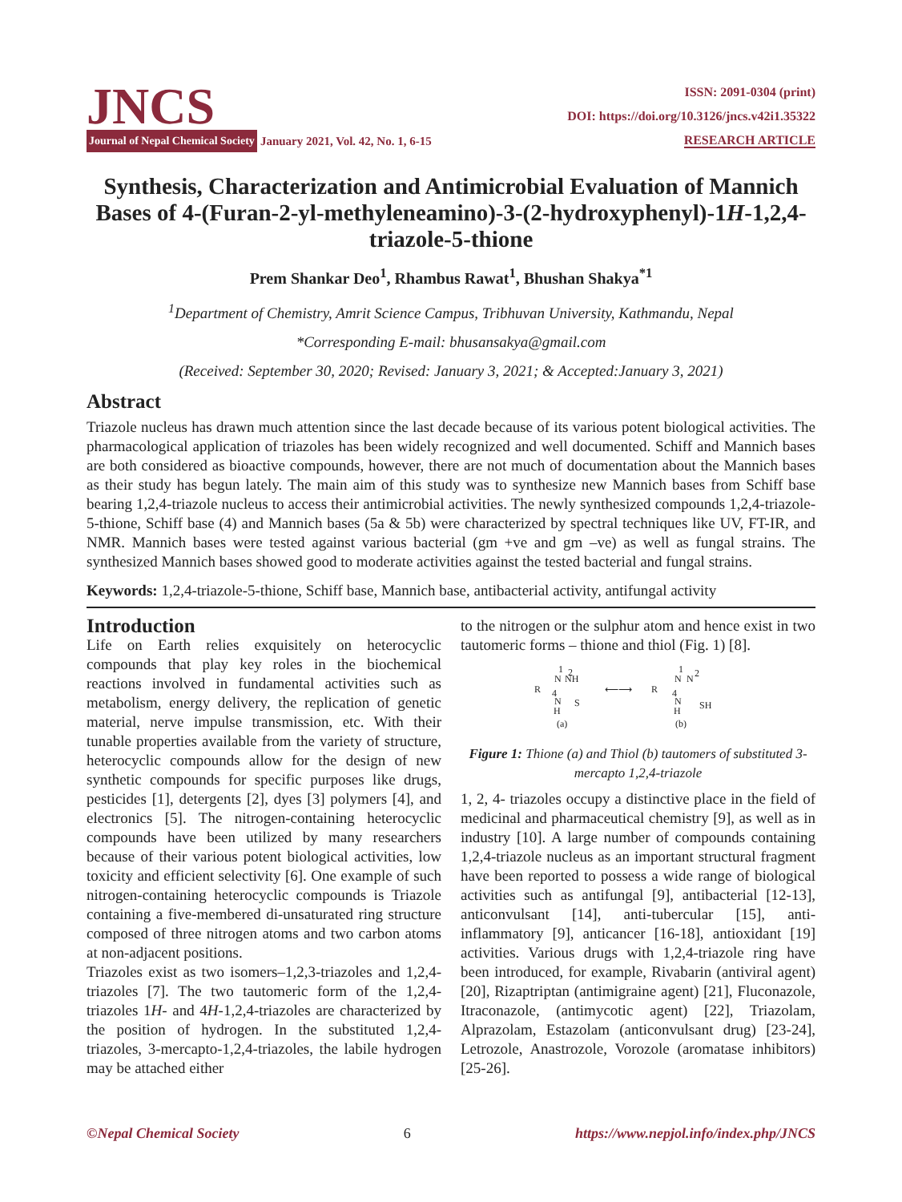JNCS
Journal of Nepal Chemical Society January 2021, Vol. 42, No. 1, 6-15
ISSN: 2091-0304 (print)
DOI: https://doi.org/10.3126/jncs.v42i1.35322
RESEARCH ARTICLE
Synthesis, Characterization and Antimicrobial Evaluation of Mannich Bases of 4-(Furan-2-yl-methyleneamino)-3-(2-hydroxyphenyl)-1H-1,2,4-triazole-5-thione
Prem Shankar Deo<sup>1</sup>, Rhambus Rawat<sup>1</sup>, Bhushan Shakya<sup>*1</sup>
<sup>1</sup> Department of Chemistry, Amrit Science Campus, Tribhuvan University, Kathmandu, Nepal
*Corresponding E-mail: bhusansakya@gmail.com
(Received: September 30, 2020; Revised: January 3, 2021; & Accepted:January 3, 2021)
Abstract
Triazole nucleus has drawn much attention since the last decade because of its various potent biological activities. The pharmacological application of triazoles has been widely recognized and well documented. Schiff and Mannich bases are both considered as bioactive compounds, however, there are not much of documentation about the Mannich bases as their study has begun lately. The main aim of this study was to synthesize new Mannich bases from Schiff base bearing 1,2,4-triazole nucleus to access their antimicrobial activities. The newly synthesized compounds 1,2,4-triazole-5-thione, Schiff base (4) and Mannich bases (5a & 5b) were characterized by spectral techniques like UV, FT-IR, and NMR. Mannich bases were tested against various bacterial (gm +ve and gm –ve) as well as fungal strains. The synthesized Mannich bases showed good to moderate activities against the tested bacterial and fungal strains.
Keywords: 1,2,4-triazole-5-thione, Schiff base, Mannich base, antibacterial activity, antifungal activity
Introduction
Life on Earth relies exquisitely on heterocyclic compounds that play key roles in the biochemical reactions involved in fundamental activities such as metabolism, energy delivery, the replication of genetic material, nerve impulse transmission, etc. With their tunable properties available from the variety of structure, heterocyclic compounds allow for the design of new synthetic compounds for specific purposes like drugs, pesticides [1], detergents [2], dyes [3] polymers [4], and electronics [5]. The nitrogen-containing heterocyclic compounds have been utilized by many researchers because of their various potent biological activities, low toxicity and efficient selectivity [6]. One example of such nitrogen-containing heterocyclic compounds is Triazole containing a five-membered di-unsaturated ring structure composed of three nitrogen atoms and two carbon atoms at non-adjacent positions.
Triazoles exist as two isomers–1,2,3-triazoles and 1,2,4-triazoles [7]. The two tautomeric form of the 1,2,4-triazoles 1H- and 4H-1,2,4-triazoles are characterized by the position of hydrogen. In the substituted 1,2,4-triazoles, 3-mercapto-1,2,4-triazoles, the labile hydrogen may be attached either
to the nitrogen or the sulphur atom and hence exist in two tautomeric forms – thione and thiol (Fig. 1) [8].
1
N
NH
2
R
4
N
H
S
(a)
⟵⟶
1
N
N
2
R
4
N
H
SH
(b)
Figure 1: Thione (a) and Thiol (b) tautomers of substituted 3-mercapto 1,2,4-triazole
1, 2, 4- triazoles occupy a distinctive place in the field of medicinal and pharmaceutical chemistry [9], as well as in industry [10]. A large number of compounds containing 1,2,4-triazole nucleus as an important structural fragment have been reported to possess a wide range of biological activities such as antifungal [9], antibacterial [12-13], anticonvulsant [14], anti-tubercular [15], anti-inflammatory [9], anticancer [16-18], antioxidant [19] activities. Various drugs with 1,2,4-triazole ring have been introduced, for example, Rivabarin (antiviral agent) [20], Rizaptriptan (antimigraine agent) [21], Fluconazole, Itraconazole, (antimycotic agent) [22], Triazolam, Alprazolam, Estazolam (anticonvulsant drug) [23-24], Letrozole, Anastrozole, Vorozole (aromatase inhibitors) [25-26].
©Nepal Chemical Society 6 https://www.nepjol.info/index.php/JNCS